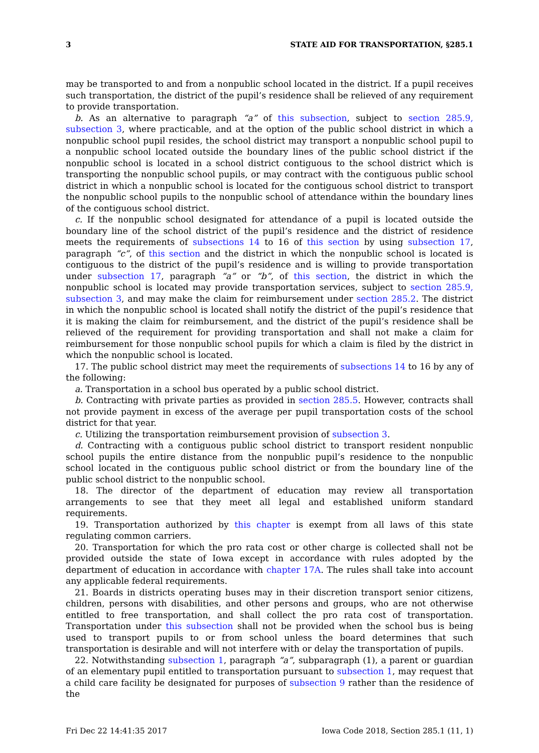3 STATE AID FOR TRANSPORTATION, §285.1
may be transported to and from a nonpublic school located in the district. If a pupil receives such transportation, the district of the pupil’s residence shall be relieved of any requirement to provide transportation.
b. As an alternative to paragraph “a” of this subsection, subject to section 285.9, subsection 3, where practicable, and at the option of the public school district in which a nonpublic school pupil resides, the school district may transport a nonpublic school pupil to a nonpublic school located outside the boundary lines of the public school district if the nonpublic school is located in a school district contiguous to the school district which is transporting the nonpublic school pupils, or may contract with the contiguous public school district in which a nonpublic school is located for the contiguous school district to transport the nonpublic school pupils to the nonpublic school of attendance within the boundary lines of the contiguous school district.
c. If the nonpublic school designated for attendance of a pupil is located outside the boundary line of the school district of the pupil’s residence and the district of residence meets the requirements of subsections 14 to 16 of this section by using subsection 17, paragraph “c”, of this section and the district in which the nonpublic school is located is contiguous to the district of the pupil’s residence and is willing to provide transportation under subsection 17, paragraph “a” or “b”, of this section, the district in which the nonpublic school is located may provide transportation services, subject to section 285.9, subsection 3, and may make the claim for reimbursement under section 285.2. The district in which the nonpublic school is located shall notify the district of the pupil’s residence that it is making the claim for reimbursement, and the district of the pupil’s residence shall be relieved of the requirement for providing transportation and shall not make a claim for reimbursement for those nonpublic school pupils for which a claim is filed by the district in which the nonpublic school is located.
17. The public school district may meet the requirements of subsections 14 to 16 by any of the following:
a. Transportation in a school bus operated by a public school district.
b. Contracting with private parties as provided in section 285.5. However, contracts shall not provide payment in excess of the average per pupil transportation costs of the school district for that year.
c. Utilizing the transportation reimbursement provision of subsection 3.
d. Contracting with a contiguous public school district to transport resident nonpublic school pupils the entire distance from the nonpublic pupil’s residence to the nonpublic school located in the contiguous public school district or from the boundary line of the public school district to the nonpublic school.
18. The director of the department of education may review all transportation arrangements to see that they meet all legal and established uniform standard requirements.
19. Transportation authorized by this chapter is exempt from all laws of this state regulating common carriers.
20. Transportation for which the pro rata cost or other charge is collected shall not be provided outside the state of Iowa except in accordance with rules adopted by the department of education in accordance with chapter 17A. The rules shall take into account any applicable federal requirements.
21. Boards in districts operating buses may in their discretion transport senior citizens, children, persons with disabilities, and other persons and groups, who are not otherwise entitled to free transportation, and shall collect the pro rata cost of transportation. Transportation under this subsection shall not be provided when the school bus is being used to transport pupils to or from school unless the board determines that such transportation is desirable and will not interfere with or delay the transportation of pupils.
22. Notwithstanding subsection 1, paragraph “a”, subparagraph (1), a parent or guardian of an elementary pupil entitled to transportation pursuant to subsection 1, may request that a child care facility be designated for purposes of subsection 9 rather than the residence of the
Fri Dec 22 14:41:35 2017 Iowa Code 2018, Section 285.1 (11, 1)